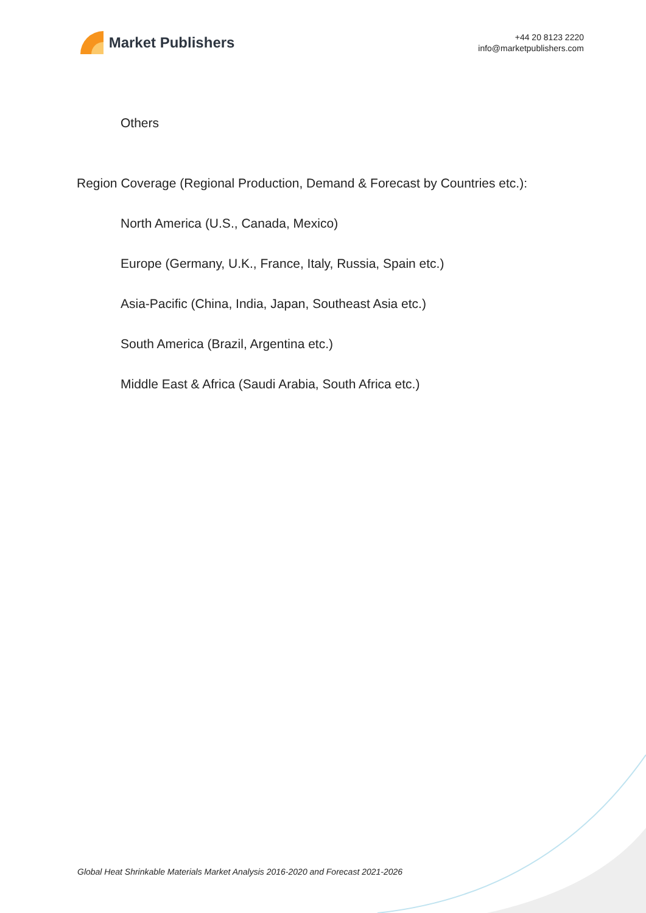Market Publishers
+44 20 8123 2220
info@marketpublishers.com
Others
Region Coverage (Regional Production, Demand & Forecast by Countries etc.):
North America (U.S., Canada, Mexico)
Europe (Germany, U.K., France, Italy, Russia, Spain etc.)
Asia-Pacific (China, India, Japan, Southeast Asia etc.)
South America (Brazil, Argentina etc.)
Middle East & Africa (Saudi Arabia, South Africa etc.)
Global Heat Shrinkable Materials Market Analysis 2016-2020 and Forecast 2021-2026